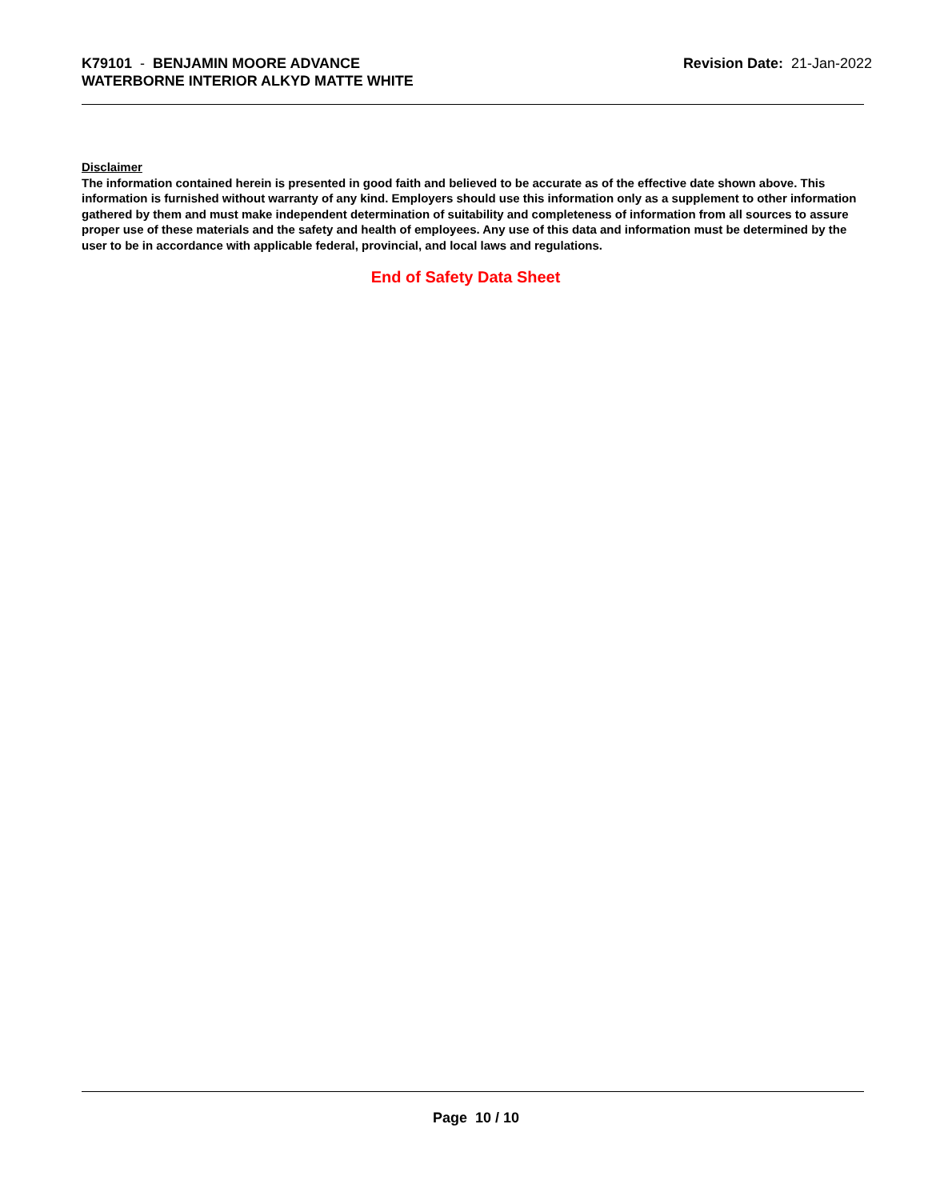K79101 - BENJAMIN MOORE ADVANCE
WATERBORNE INTERIOR ALKYD MATTE WHITE
Revision Date: 21-Jan-2022
Disclaimer
The information contained herein is presented in good faith and believed to be accurate as of the effective date shown above. This information is furnished without warranty of any kind. Employers should use this information only as a supplement to other information gathered by them and must make independent determination of suitability and completeness of information from all sources to assure proper use of these materials and the safety and health of employees. Any use of this data and information must be determined by the user to be in accordance with applicable federal, provincial, and local laws and regulations.
End of Safety Data Sheet
Page 10 / 10